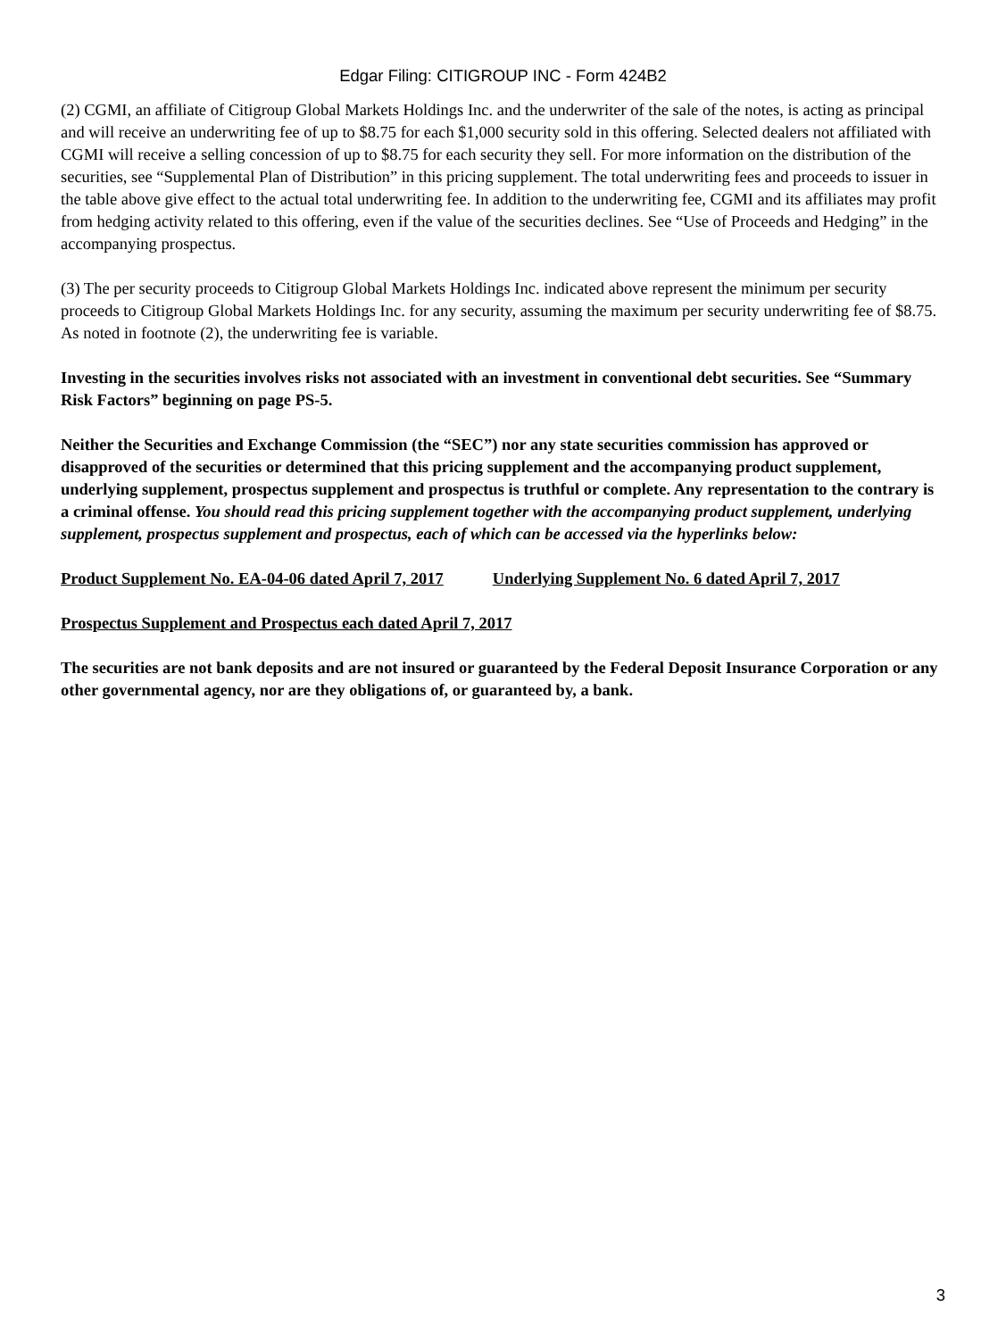Edgar Filing: CITIGROUP INC - Form 424B2
(2) CGMI, an affiliate of Citigroup Global Markets Holdings Inc. and the underwriter of the sale of the notes, is acting as principal and will receive an underwriting fee of up to $8.75 for each $1,000 security sold in this offering. Selected dealers not affiliated with CGMI will receive a selling concession of up to $8.75 for each security they sell. For more information on the distribution of the securities, see “Supplemental Plan of Distribution” in this pricing supplement. The total underwriting fees and proceeds to issuer in the table above give effect to the actual total underwriting fee. In addition to the underwriting fee, CGMI and its affiliates may profit from hedging activity related to this offering, even if the value of the securities declines. See “Use of Proceeds and Hedging” in the accompanying prospectus.
(3) The per security proceeds to Citigroup Global Markets Holdings Inc. indicated above represent the minimum per security proceeds to Citigroup Global Markets Holdings Inc. for any security, assuming the maximum per security underwriting fee of $8.75. As noted in footnote (2), the underwriting fee is variable.
Investing in the securities involves risks not associated with an investment in conventional debt securities. See “Summary Risk Factors” beginning on page PS-5.
Neither the Securities and Exchange Commission (the “SEC”) nor any state securities commission has approved or disapproved of the securities or determined that this pricing supplement and the accompanying product supplement, underlying supplement, prospectus supplement and prospectus is truthful or complete. Any representation to the contrary is a criminal offense. You should read this pricing supplement together with the accompanying product supplement, underlying supplement, prospectus supplement and prospectus, each of which can be accessed via the hyperlinks below:
Product Supplement No. EA-04-06 dated April 7, 2017 Underlying Supplement No. 6 dated April 7, 2017
Prospectus Supplement and Prospectus each dated April 7, 2017
The securities are not bank deposits and are not insured or guaranteed by the Federal Deposit Insurance Corporation or any other governmental agency, nor are they obligations of, or guaranteed by, a bank.
3